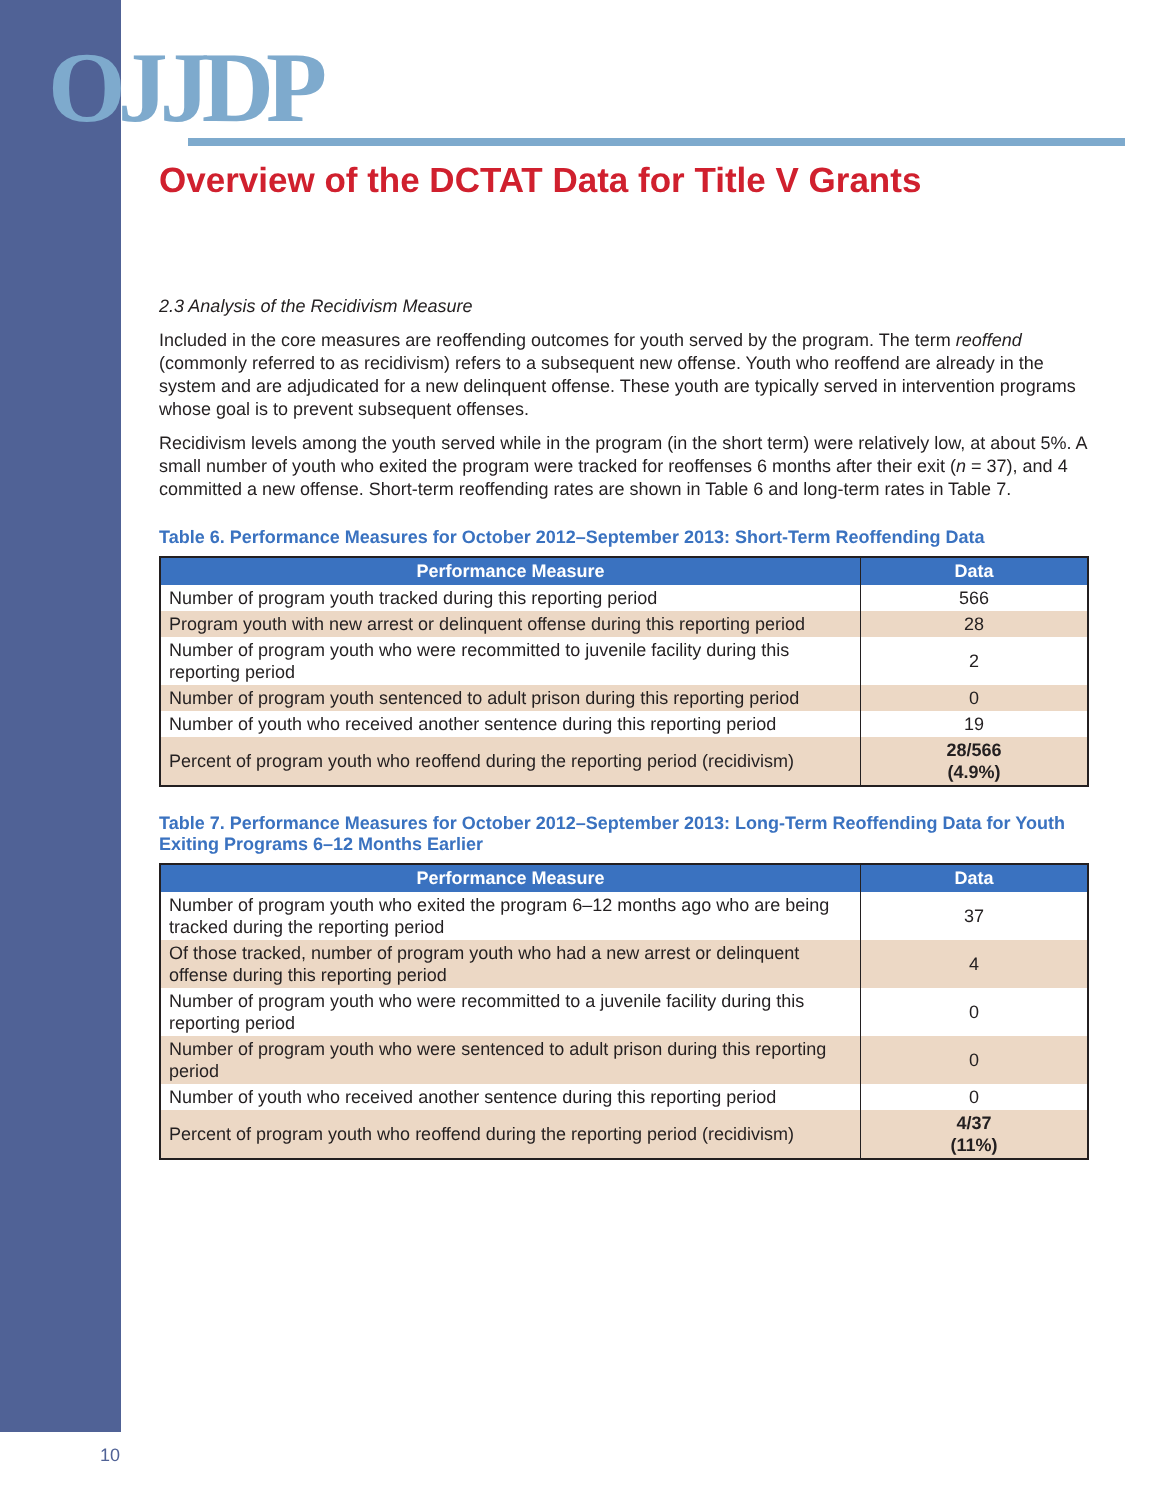OJJDP
Overview of the DCTAT Data for Title V Grants
2.3 Analysis of the Recidivism Measure
Included in the core measures are reoffending outcomes for youth served by the program. The term reoffend (commonly referred to as recidivism) refers to a subsequent new offense. Youth who reoffend are already in the system and are adjudicated for a new delinquent offense. These youth are typically served in intervention programs whose goal is to prevent subsequent offenses.
Recidivism levels among the youth served while in the program (in the short term) were relatively low, at about 5%. A small number of youth who exited the program were tracked for reoffenses 6 months after their exit (n = 37), and 4 committed a new offense. Short-term reoffending rates are shown in Table 6 and long-term rates in Table 7.
Table 6. Performance Measures for October 2012–September 2013: Short-Term Reoffending Data
| Performance Measure | Data |
| --- | --- |
| Number of program youth tracked during this reporting period | 566 |
| Program youth with new arrest or delinquent offense during this reporting period | 28 |
| Number of program youth who were recommitted to juvenile facility during this reporting period | 2 |
| Number of program youth sentenced to adult prison during this reporting period | 0 |
| Number of youth who received another sentence during this reporting period | 19 |
| Percent of program youth who reoffend during the reporting period (recidivism) | 28/566 (4.9%) |
Table 7. Performance Measures for October 2012–September 2013: Long-Term Reoffending Data for Youth Exiting Programs 6–12 Months Earlier
| Performance Measure | Data |
| --- | --- |
| Number of program youth who exited the program 6–12 months ago who are being tracked during the reporting period | 37 |
| Of those tracked, number of program youth who had a new arrest or delinquent offense during this reporting period | 4 |
| Number of program youth who were recommitted to a juvenile facility during this reporting period | 0 |
| Number of program youth who were sentenced to adult prison during this reporting period | 0 |
| Number of youth who received another sentence during this reporting period | 0 |
| Percent of program youth who reoffend during the reporting period (recidivism) | 4/37 (11%) |
10